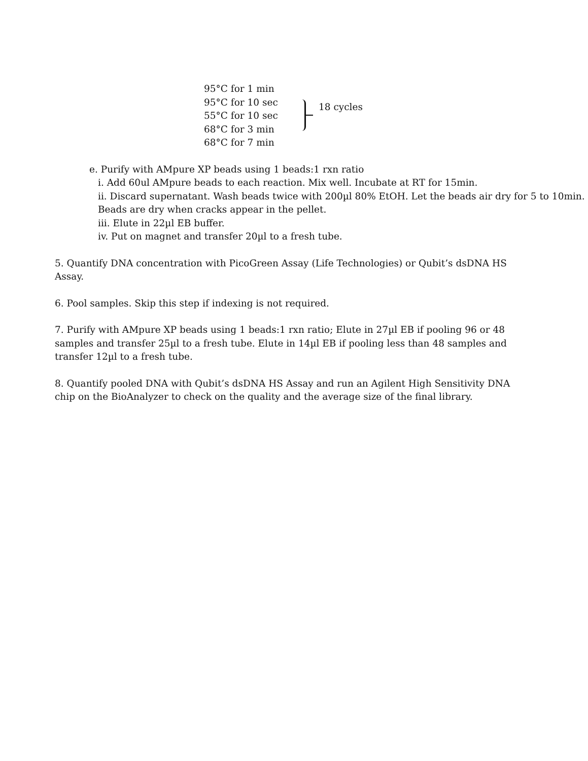95°C for 1 min
95°C for 10 sec
55°C for 10 sec
68°C for 3 min
68°C for 7 min
18 cycles
e. Purify with AMpure XP beads using 1 beads:1 rxn ratio
i. Add 60ul AMpure beads to each reaction. Mix well. Incubate at RT for 15min.
ii. Discard supernatant. Wash beads twice with 200µl 80% EtOH. Let the beads air dry for 5 to 10min. Beads are dry when cracks appear in the pellet.
iii. Elute in 22µl EB buffer.
iv. Put on magnet and transfer 20µl to a fresh tube.
5. Quantify DNA concentration with PicoGreen Assay (Life Technologies) or Qubit’s dsDNA HS Assay.
6. Pool samples. Skip this step if indexing is not required.
7. Purify with AMpure XP beads using 1 beads:1 rxn ratio; Elute in 27µl EB if pooling 96 or 48 samples and transfer 25µl to a fresh tube. Elute in 14µl EB if pooling less than 48 samples and transfer 12µl to a fresh tube.
8. Quantify pooled DNA with Qubit’s dsDNA HS Assay and run an Agilent High Sensitivity DNA chip on the BioAnalyzer to check on the quality and the average size of the final library.